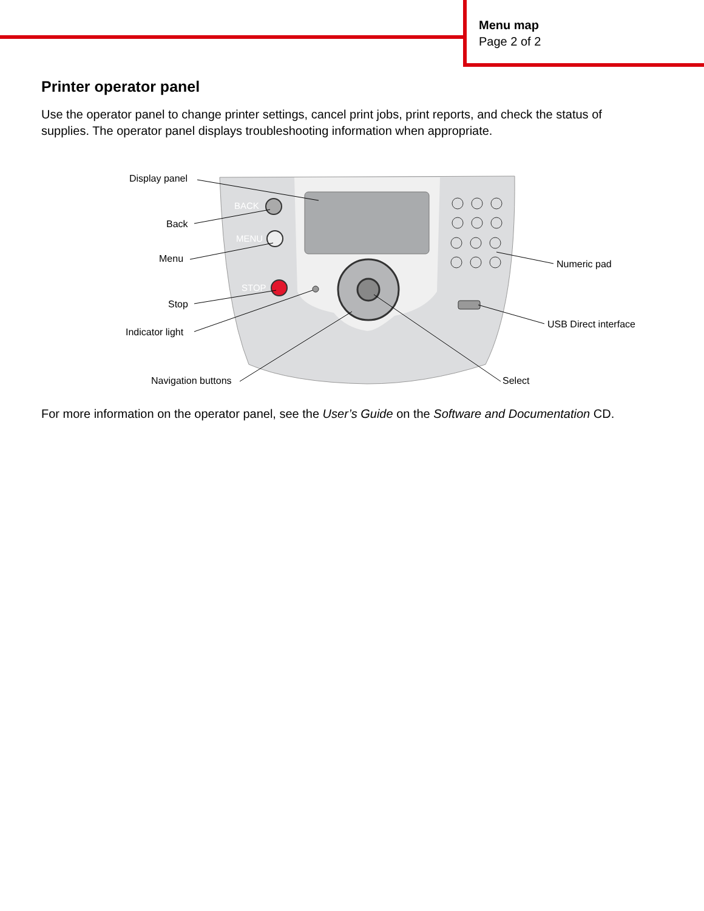Menu map
Page 2 of 2
Printer operator panel
Use the operator panel to change printer settings, cancel print jobs, print reports, and check the status of supplies. The operator panel displays troubleshooting information when appropriate.
BACK
MENU
STOP
Display panel
Back
Menu
Stop
Indicator light
Navigation buttons
Select
Numeric pad
USB Direct interface
For more information on the operator panel, see the User’s Guide on the Software and Documentation CD.